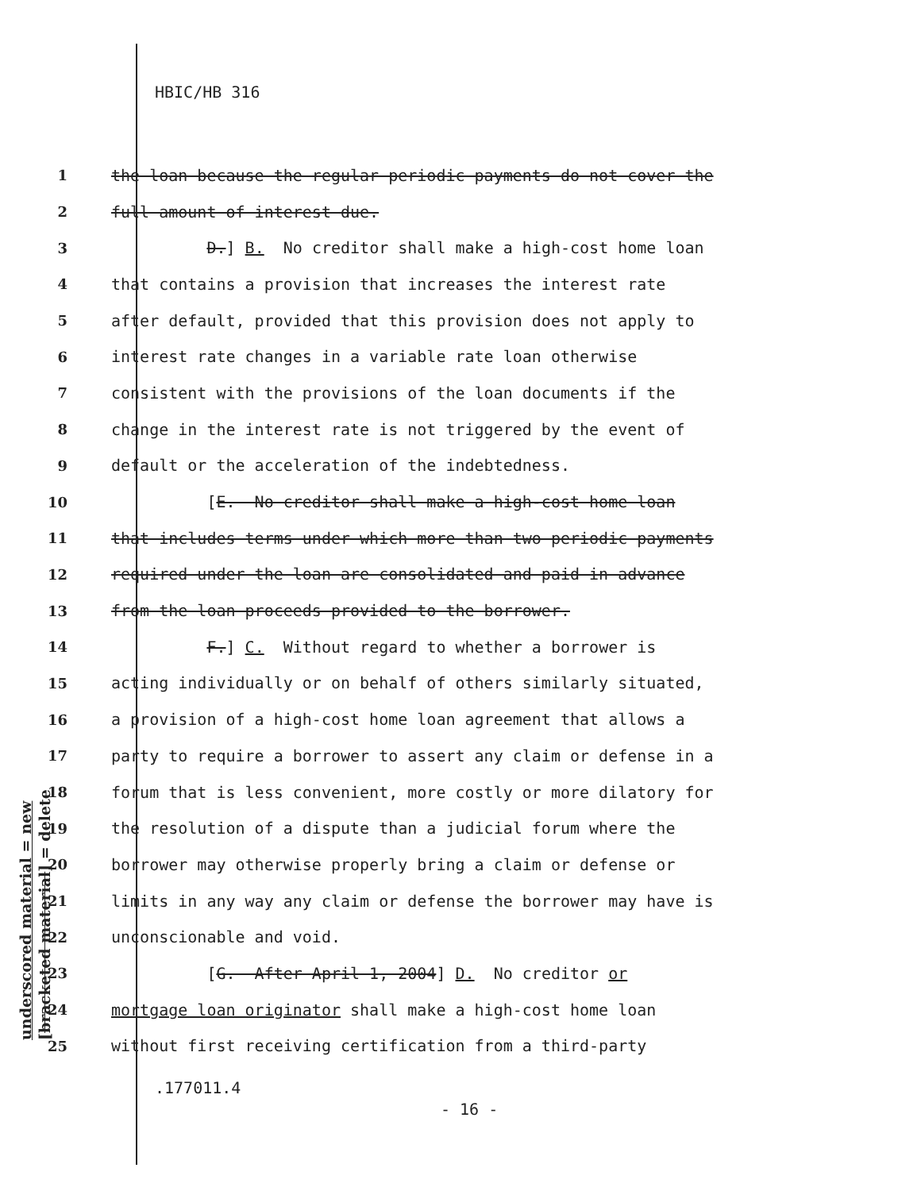HBIC/HB 316
1
the loan because the regular periodic payments do not cover the
2
full amount of interest due.
3
D.] B. No creditor shall make a high-cost home loan
4
that contains a provision that increases the interest rate
5
after default, provided that this provision does not apply to
6
interest rate changes in a variable rate loan otherwise
7
consistent with the provisions of the loan documents if the
8
change in the interest rate is not triggered by the event of
9
default or the acceleration of the indebtedness.
10
[E. No creditor shall make a high-cost home loan
11
that includes terms under which more than two periodic payments
12
required under the loan are consolidated and paid in advance
13
from the loan proceeds provided to the borrower.
14
F.] C. Without regard to whether a borrower is
15
acting individually or on behalf of others similarly situated,
16
a provision of a high-cost home loan agreement that allows a
17
party to require a borrower to assert any claim or defense in a
18
forum that is less convenient, more costly or more dilatory for
19
the resolution of a dispute than a judicial forum where the
20
borrower may otherwise properly bring a claim or defense or
21
limits in any way any claim or defense the borrower may have is
22
unconscionable and void.
23
[G. After April 1, 2004] D. No creditor or
24
mortgage loan originator shall make a high-cost home loan
25
without first receiving certification from a third-party
.177011.4
- 16 -
underscored material = new
[bracketed material] = delete